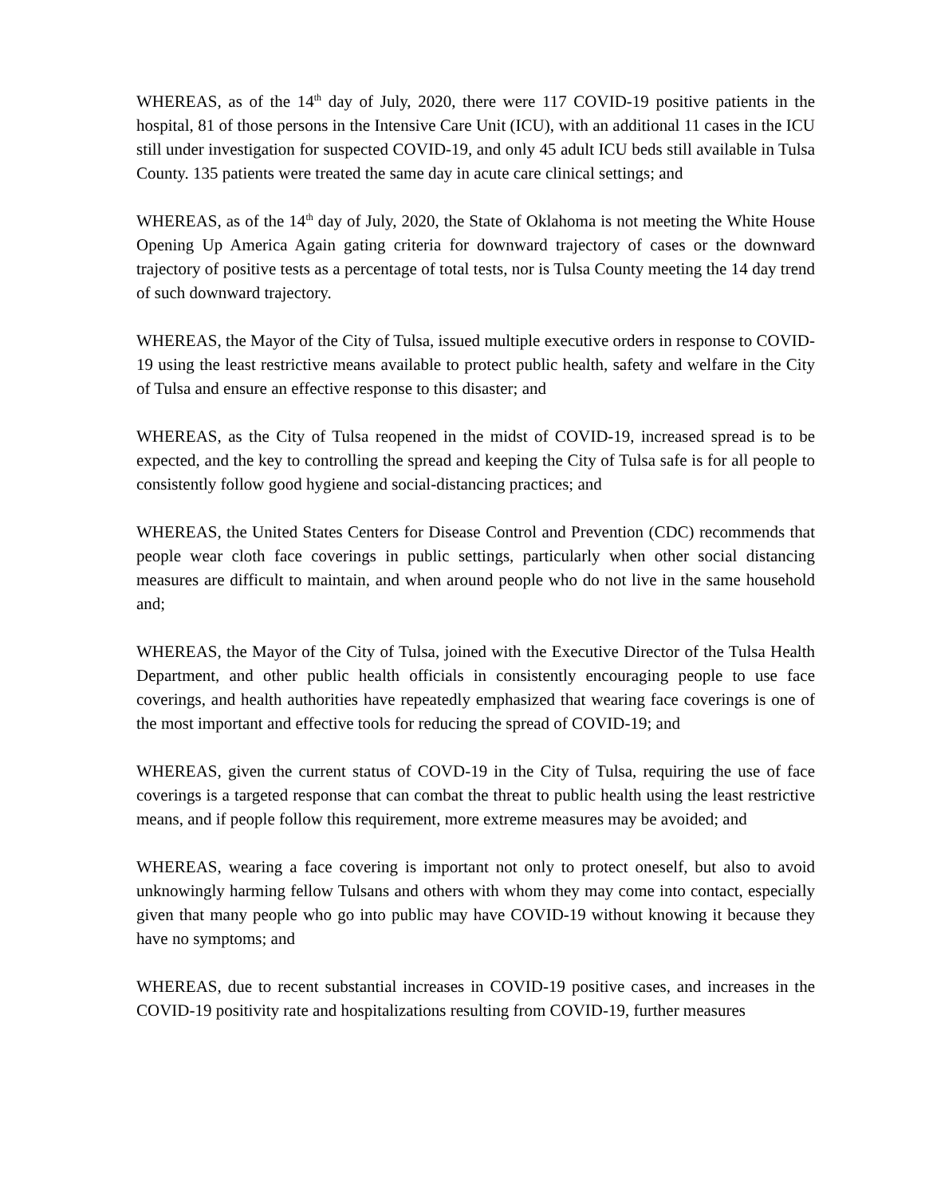WHEREAS, as of the 14<sup>th</sup> day of July, 2020, there were 117 COVID-19 positive patients in the hospital, 81 of those persons in the Intensive Care Unit (ICU), with an additional 11 cases in the ICU still under investigation for suspected COVID-19, and only 45 adult ICU beds still available in Tulsa County. 135 patients were treated the same day in acute care clinical settings; and
WHEREAS, as of the 14<sup>th</sup> day of July, 2020, the State of Oklahoma is not meeting the White House Opening Up America Again gating criteria for downward trajectory of cases or the downward trajectory of positive tests as a percentage of total tests, nor is Tulsa County meeting the 14 day trend of such downward trajectory.
WHEREAS, the Mayor of the City of Tulsa, issued multiple executive orders in response to COVID-19 using the least restrictive means available to protect public health, safety and welfare in the City of Tulsa and ensure an effective response to this disaster; and
WHEREAS, as the City of Tulsa reopened in the midst of COVID-19, increased spread is to be expected, and the key to controlling the spread and keeping the City of Tulsa safe is for all people to consistently follow good hygiene and social-distancing practices; and
WHEREAS, the United States Centers for Disease Control and Prevention (CDC) recommends that people wear cloth face coverings in public settings, particularly when other social distancing measures are difficult to maintain, and when around people who do not live in the same household and;
WHEREAS, the Mayor of the City of Tulsa, joined with the Executive Director of the Tulsa Health Department, and other public health officials in consistently encouraging people to use face coverings, and health authorities have repeatedly emphasized that wearing face coverings is one of the most important and effective tools for reducing the spread of COVID-19; and
WHEREAS, given the current status of COVD-19 in the City of Tulsa, requiring the use of face coverings is a targeted response that can combat the threat to public health using the least restrictive means, and if people follow this requirement, more extreme measures may be avoided; and
WHEREAS, wearing a face covering is important not only to protect oneself, but also to avoid unknowingly harming fellow Tulsans and others with whom they may come into contact, especially given that many people who go into public may have COVID-19 without knowing it because they have no symptoms; and
WHEREAS, due to recent substantial increases in COVID-19 positive cases, and increases in the COVID-19 positivity rate and hospitalizations resulting from COVID-19, further measures